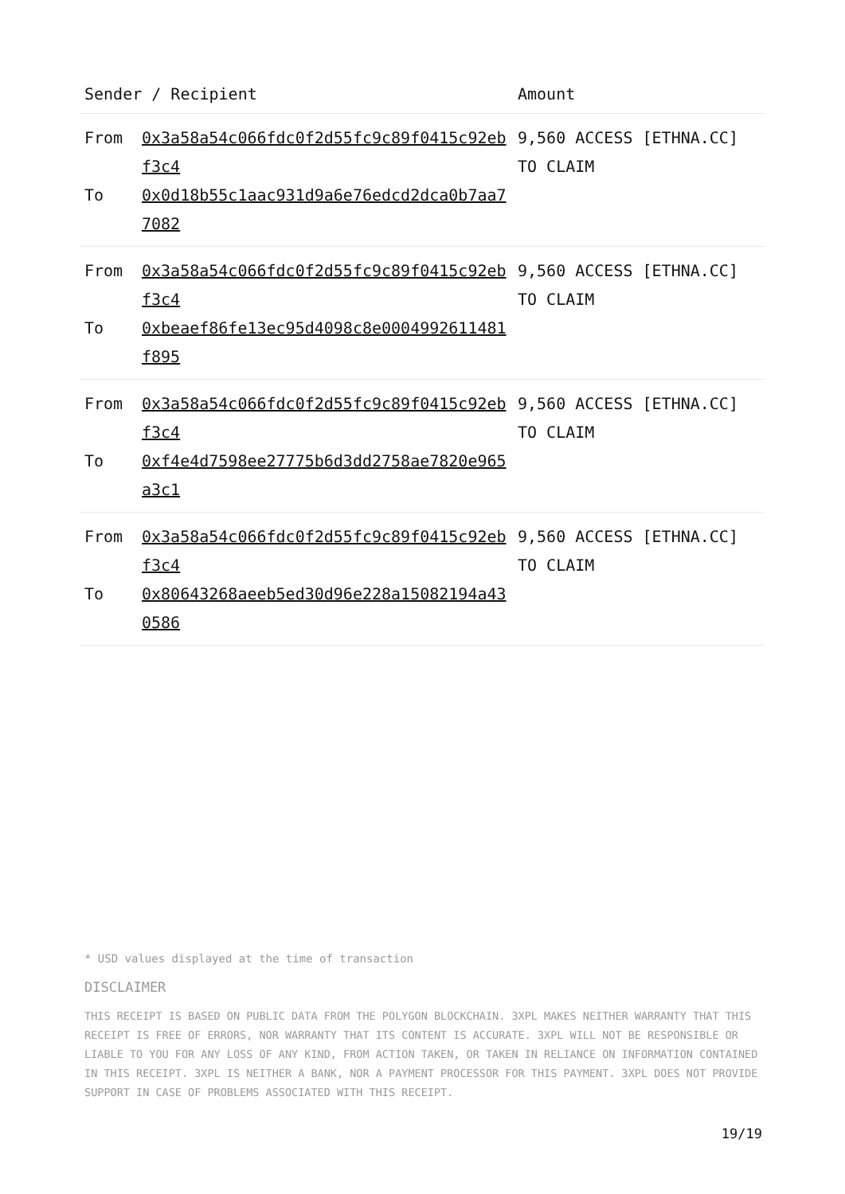| Sender / Recipient | | Amount |
| --- | --- | --- |
| From To | 0x3a58a54c066fdc0f2d55fc9c89f0415c92ebf3c4 0x0d18b55c1aac931d9a6e76edcd2dca0b7aa77082 | 9,560 ACCESS [ETHNA.CC] TO CLAIM |
| From To | 0x3a58a54c066fdc0f2d55fc9c89f0415c92ebf3c4 0xbeaef86fe13ec95d4098c8e0004992611481f895 | 9,560 ACCESS [ETHNA.CC] TO CLAIM |
| From To | 0x3a58a54c066fdc0f2d55fc9c89f0415c92ebf3c4 0xf4e4d7598ee27775b6d3dd2758ae7820e965a3c1 | 9,560 ACCESS [ETHNA.CC] TO CLAIM |
| From To | 0x3a58a54c066fdc0f2d55fc9c89f0415c92ebf3c4 0x80643268aeeb5ed30d96e228a15082194a430586 | 9,560 ACCESS [ETHNA.CC] TO CLAIM |
* USD values displayed at the time of transaction
DISCLAIMER
THIS RECEIPT IS BASED ON PUBLIC DATA FROM THE POLYGON BLOCKCHAIN. 3XPL MAKES NEITHER WARRANTY THAT THIS RECEIPT IS FREE OF ERRORS, NOR WARRANTY THAT ITS CONTENT IS ACCURATE. 3XPL WILL NOT BE RESPONSIBLE OR LIABLE TO YOU FOR ANY LOSS OF ANY KIND, FROM ACTION TAKEN, OR TAKEN IN RELIANCE ON INFORMATION CONTAINED IN THIS RECEIPT. 3XPL IS NEITHER A BANK, NOR A PAYMENT PROCESSOR FOR THIS PAYMENT. 3XPL DOES NOT PROVIDE SUPPORT IN CASE OF PROBLEMS ASSOCIATED WITH THIS RECEIPT.
19/19